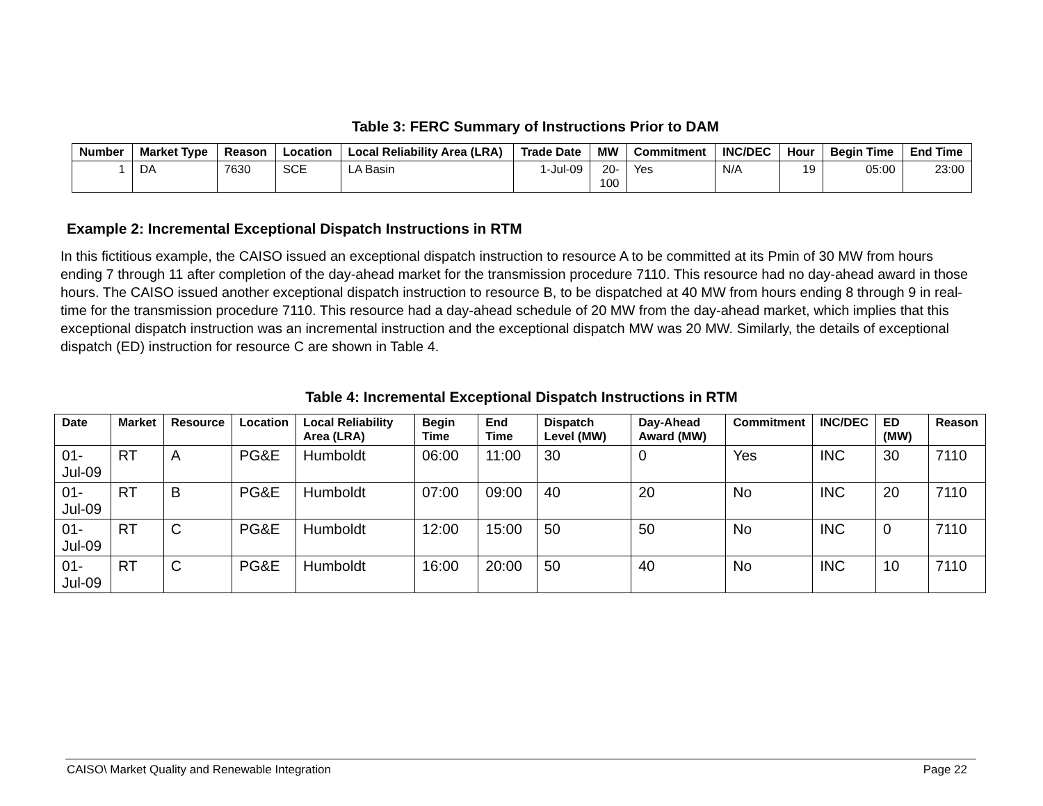Table 3: FERC Summary of Instructions Prior to DAM
| Number | Market Type | Reason | Location | Local Reliability Area (LRA) | Trade Date | MW | Commitment | INC/DEC | Hour | Begin Time | End Time |
| --- | --- | --- | --- | --- | --- | --- | --- | --- | --- | --- | --- |
| 1 | DA | 7630 | SCE | LA Basin | 1-Jul-09 | 20- 100 | Yes | N/A | 19 | 05:00 | 23:00 |
Example 2: Incremental Exceptional Dispatch Instructions in RTM
In this fictitious example, the CAISO issued an exceptional dispatch instruction to resource A to be committed at its Pmin of 30 MW from hours ending 7 through 11 after completion of the day-ahead market for the transmission procedure 7110. This resource had no day-ahead award in those hours. The CAISO issued another exceptional dispatch instruction to resource B, to be dispatched at 40 MW from hours ending 8 through 9 in real-time for the transmission procedure 7110. This resource had a day-ahead schedule of 20 MW from the day-ahead market, which implies that this exceptional dispatch instruction was an incremental instruction and the exceptional dispatch MW was 20 MW. Similarly, the details of exceptional dispatch (ED) instruction for resource C are shown in Table 4.
Table 4: Incremental Exceptional Dispatch Instructions in RTM
| Date | Market | Resource | Location | Local Reliability Area (LRA) | Begin Time | End Time | Dispatch Level (MW) | Day-Ahead Award (MW) | Commitment | INC/DEC | ED (MW) | Reason |
| --- | --- | --- | --- | --- | --- | --- | --- | --- | --- | --- | --- | --- |
| 01-Jul-09 | RT | A | PG&E | Humboldt | 06:00 | 11:00 | 30 | 0 | Yes | INC | 30 | 7110 |
| 01-Jul-09 | RT | B | PG&E | Humboldt | 07:00 | 09:00 | 40 | 20 | No | INC | 20 | 7110 |
| 01-Jul-09 | RT | C | PG&E | Humboldt | 12:00 | 15:00 | 50 | 50 | No | INC | 0 | 7110 |
| 01-Jul-09 | RT | C | PG&E | Humboldt | 16:00 | 20:00 | 50 | 40 | No | INC | 10 | 7110 |
CAISO\ Market Quality and Renewable Integration Page 22